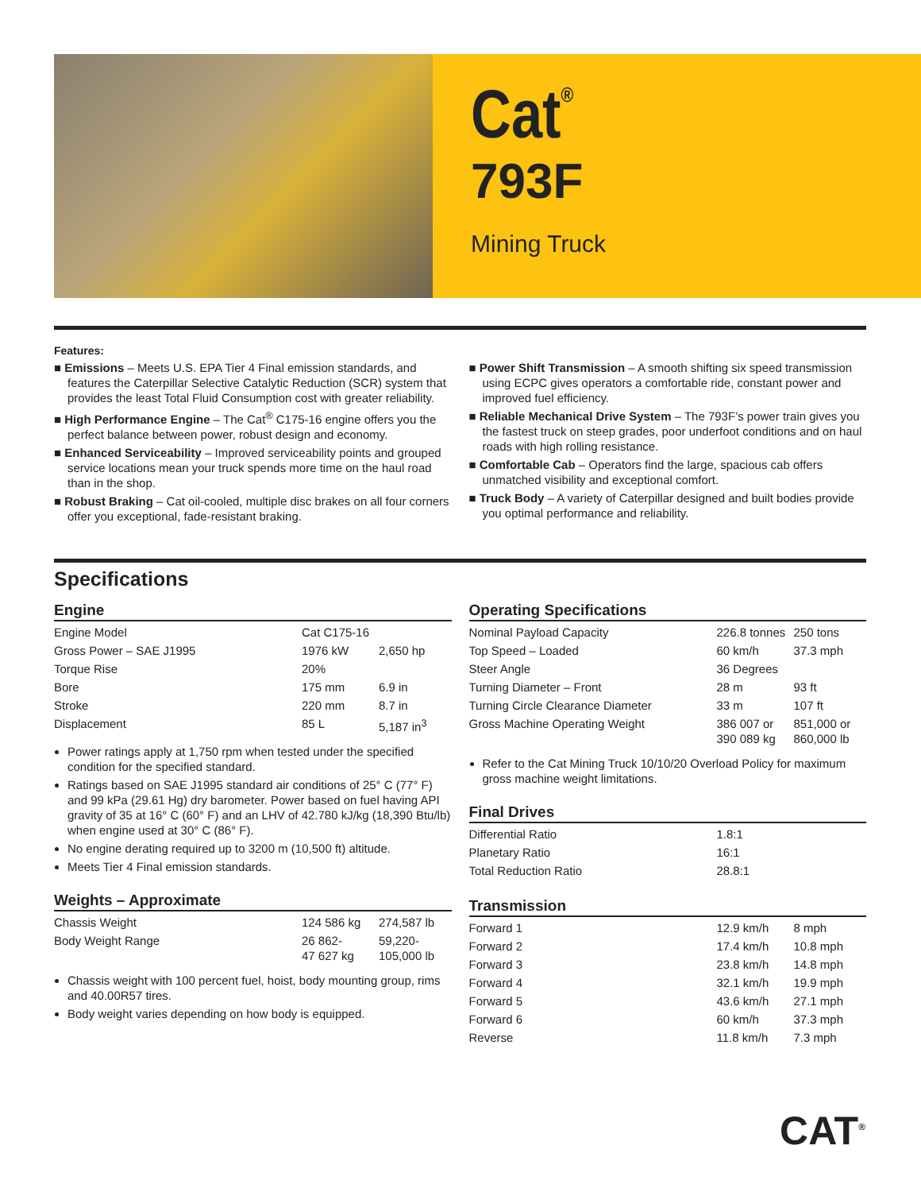Cat<sup>®</sup>
793F
Mining Truck
Features:
■ Emissions – Meets U.S. EPA Tier 4 Final emission standards, and features the Caterpillar Selective Catalytic Reduction (SCR) system that provides the least Total Fluid Consumption cost with greater reliability.
■ High Performance Engine – The Cat<sup>®</sup> C175-16 engine offers you the perfect balance between power, robust design and economy.
■ Enhanced Serviceability – Improved serviceability points and grouped service locations mean your truck spends more time on the haul road than in the shop.
■ Robust Braking – Cat oil-cooled, multiple disc brakes on all four corners offer you exceptional, fade-resistant braking.
■ Power Shift Transmission – A smooth shifting six speed transmission using ECPC gives operators a comfortable ride, constant power and improved fuel efficiency.
■ Reliable Mechanical Drive System – The 793F’s power train gives you the fastest truck on steep grades, poor underfoot conditions and on haul roads with high rolling resistance.
■ Comfortable Cab – Operators find the large, spacious cab offers unmatched visibility and exceptional comfort.
■ Truck Body – A variety of Caterpillar designed and built bodies provide you optimal performance and reliability.
Specifications
Engine
| Engine Model | Cat C175-16 | |
| Gross Power – SAE J1995 | 1976 kW | 2,650 hp |
| Torque Rise | 20% | |
| Bore | 175 mm | 6.9 in |
| Stroke | 220 mm | 8.7 in |
| Displacement | 85 L | 5,187 in<sup>3</sup> |
Power ratings apply at 1,750 rpm when tested under the specified condition for the specified standard.
Ratings based on SAE J1995 standard air conditions of 25° C (77° F) and 99 kPa (29.61 Hg) dry barometer. Power based on fuel having API gravity of 35 at 16° C (60° F) and an LHV of 42.780 kJ/kg (18,390 Btu/lb) when engine used at 30° C (86° F).
No engine derating required up to 3200 m (10,500 ft) altitude.
Meets Tier 4 Final emission standards.
Weights – Approximate
| Chassis Weight | 124 586 kg | 274,587 lb |
| Body Weight Range | 26 862- 47 627 kg | 59,220- 105,000 lb |
Chassis weight with 100 percent fuel, hoist, body mounting group, rims and 40.00R57 tires.
Body weight varies depending on how body is equipped.
Operating Specifications
| Nominal Payload Capacity | 226.8 tonnes | 250 tons |
| Top Speed – Loaded | 60 km/h | 37.3 mph |
| Steer Angle | 36 Degrees | |
| Turning Diameter – Front | 28 m | 93 ft |
| Turning Circle Clearance Diameter | 33 m | 107 ft |
| Gross Machine Operating Weight | 386 007 or 390 089 kg | 851,000 or 860,000 lb |
Refer to the Cat Mining Truck 10/10/20 Overload Policy for maximum gross machine weight limitations.
Final Drives
| Differential Ratio | 1.8:1 | |
| Planetary Ratio | 16:1 | |
| Total Reduction Ratio | 28.8:1 | |
Transmission
| Forward 1 | 12.9 km/h | 8 mph |
| Forward 2 | 17.4 km/h | 10.8 mph |
| Forward 3 | 23.8 km/h | 14.8 mph |
| Forward 4 | 32.1 km/h | 19.9 mph |
| Forward 5 | 43.6 km/h | 27.1 mph |
| Forward 6 | 60 km/h | 37.3 mph |
| Reverse | 11.8 km/h | 7.3 mph |
CAT<sup>®</sup>